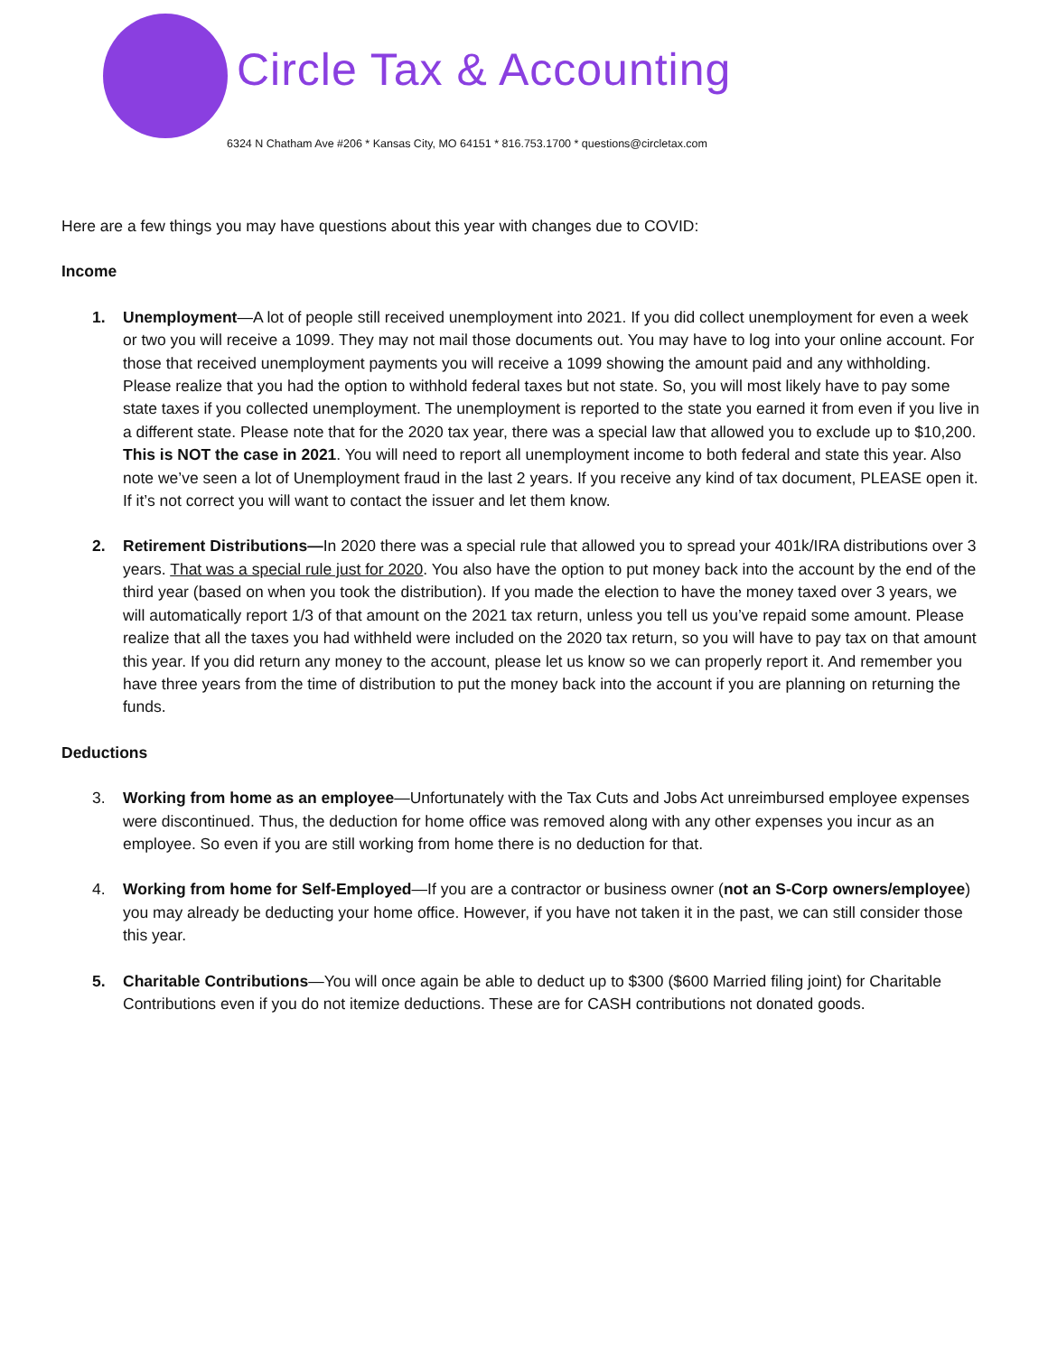Circle Tax & Accounting
6324 N Chatham Ave #206 * Kansas City, MO 64151 * 816.753.1700 * questions@circletax.com
Here are a few things you may have questions about this year with changes due to COVID:
Income
1. Unemployment—A lot of people still received unemployment into 2021. If you did collect unemployment for even a week or two you will receive a 1099. They may not mail those documents out. You may have to log into your online account. For those that received unemployment payments you will receive a 1099 showing the amount paid and any withholding. Please realize that you had the option to withhold federal taxes but not state. So, you will most likely have to pay some state taxes if you collected unemployment. The unemployment is reported to the state you earned it from even if you live in a different state. Please note that for the 2020 tax year, there was a special law that allowed you to exclude up to $10,200. This is NOT the case in 2021. You will need to report all unemployment income to both federal and state this year. Also note we’ve seen a lot of Unemployment fraud in the last 2 years. If you receive any kind of tax document, PLEASE open it. If it’s not correct you will want to contact the issuer and let them know.
2. Retirement Distributions—In 2020 there was a special rule that allowed you to spread your 401k/IRA distributions over 3 years. That was a special rule just for 2020. You also have the option to put money back into the account by the end of the third year (based on when you took the distribution). If you made the election to have the money taxed over 3 years, we will automatically report 1/3 of that amount on the 2021 tax return, unless you tell us you’ve repaid some amount. Please realize that all the taxes you had withheld were included on the 2020 tax return, so you will have to pay tax on that amount this year. If you did return any money to the account, please let us know so we can properly report it. And remember you have three years from the time of distribution to put the money back into the account if you are planning on returning the funds.
Deductions
3. Working from home as an employee—Unfortunately with the Tax Cuts and Jobs Act unreimbursed employee expenses were discontinued. Thus, the deduction for home office was removed along with any other expenses you incur as an employee. So even if you are still working from home there is no deduction for that.
4. Working from home for Self-Employed—If you are a contractor or business owner (not an S-Corp owners/employee) you may already be deducting your home office. However, if you have not taken it in the past, we can still consider those this year.
5. Charitable Contributions—You will once again be able to deduct up to $300 ($600 Married filing joint) for Charitable Contributions even if you do not itemize deductions. These are for CASH contributions not donated goods.